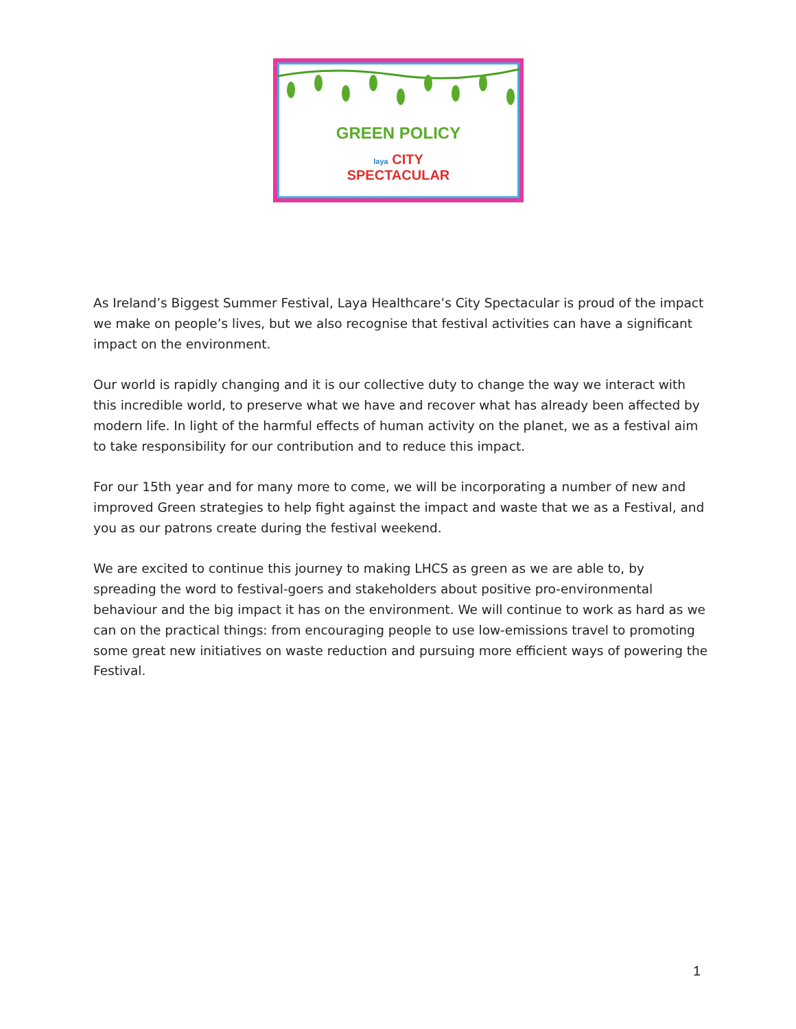GREEN POLICY
laya CITY
SPECTACULAR
As Ireland’s Biggest Summer Festival, Laya Healthcare’s City Spectacular is proud of the impact we make on people’s lives, but we also recognise that festival activities can have a significant impact on the environment.
Our world is rapidly changing and it is our collective duty to change the way we interact with this incredible world, to preserve what we have and recover what has already been affected by modern life. In light of the harmful effects of human activity on the planet, we as a festival aim to take responsibility for our contribution and to reduce this impact.
For our 15th year and for many more to come, we will be incorporating a number of new and improved Green strategies to help fight against the impact and waste that we as a Festival, and you as our patrons create during the festival weekend.
We are excited to continue this journey to making LHCS as green as we are able to, by spreading the word to festival-goers and stakeholders about positive pro-environmental behaviour and the big impact it has on the environment. We will continue to work as hard as we can on the practical things: from encouraging people to use low-emissions travel to promoting some great new initiatives on waste reduction and pursuing more efficient ways of powering the Festival.
1